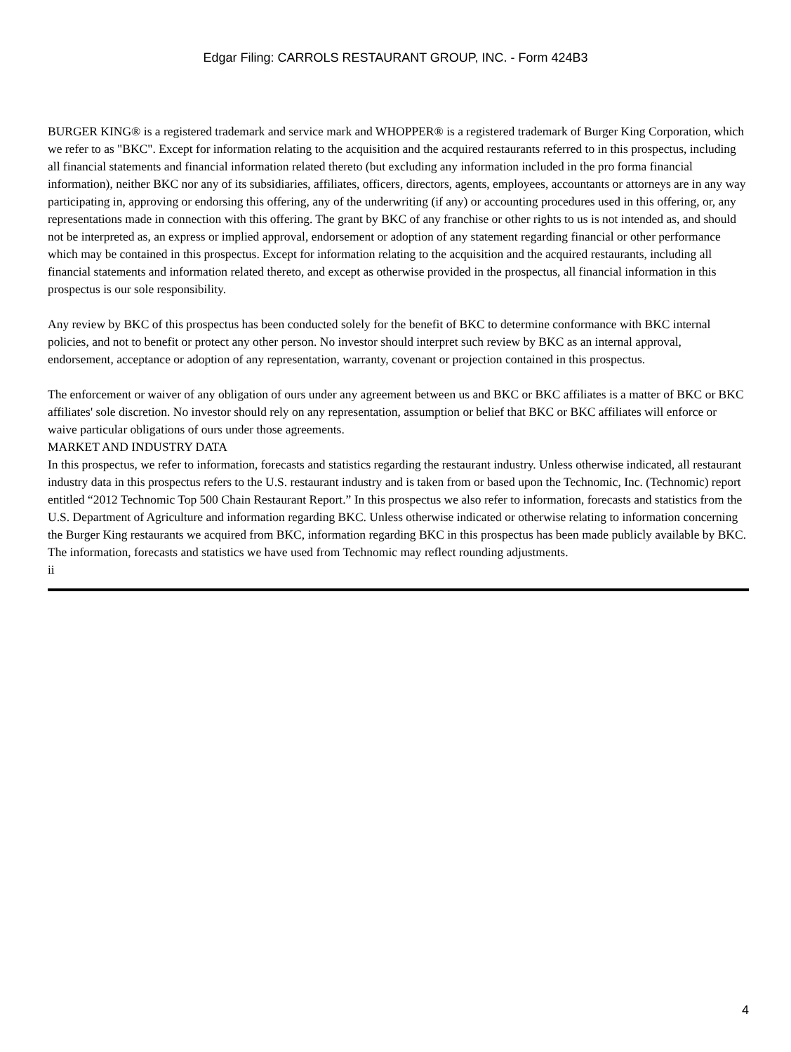Edgar Filing: CARROLS RESTAURANT GROUP, INC. - Form 424B3
BURGER KING® is a registered trademark and service mark and WHOPPER® is a registered trademark of Burger King Corporation, which we refer to as "BKC". Except for information relating to the acquisition and the acquired restaurants referred to in this prospectus, including all financial statements and financial information related thereto (but excluding any information included in the pro forma financial information), neither BKC nor any of its subsidiaries, affiliates, officers, directors, agents, employees, accountants or attorneys are in any way participating in, approving or endorsing this offering, any of the underwriting (if any) or accounting procedures used in this offering, or, any representations made in connection with this offering. The grant by BKC of any franchise or other rights to us is not intended as, and should not be interpreted as, an express or implied approval, endorsement or adoption of any statement regarding financial or other performance which may be contained in this prospectus. Except for information relating to the acquisition and the acquired restaurants, including all financial statements and information related thereto, and except as otherwise provided in the prospectus, all financial information in this prospectus is our sole responsibility.
Any review by BKC of this prospectus has been conducted solely for the benefit of BKC to determine conformance with BKC internal policies, and not to benefit or protect any other person. No investor should interpret such review by BKC as an internal approval, endorsement, acceptance or adoption of any representation, warranty, covenant or projection contained in this prospectus.
The enforcement or waiver of any obligation of ours under any agreement between us and BKC or BKC affiliates is a matter of BKC or BKC affiliates' sole discretion. No investor should rely on any representation, assumption or belief that BKC or BKC affiliates will enforce or waive particular obligations of ours under those agreements.
MARKET AND INDUSTRY DATA
In this prospectus, we refer to information, forecasts and statistics regarding the restaurant industry. Unless otherwise indicated, all restaurant industry data in this prospectus refers to the U.S. restaurant industry and is taken from or based upon the Technomic, Inc. (Technomic) report entitled “2012 Technomic Top 500 Chain Restaurant Report.” In this prospectus we also refer to information, forecasts and statistics from the U.S. Department of Agriculture and information regarding BKC. Unless otherwise indicated or otherwise relating to information concerning the Burger King restaurants we acquired from BKC, information regarding BKC in this prospectus has been made publicly available by BKC. The information, forecasts and statistics we have used from Technomic may reflect rounding adjustments.
ii
4